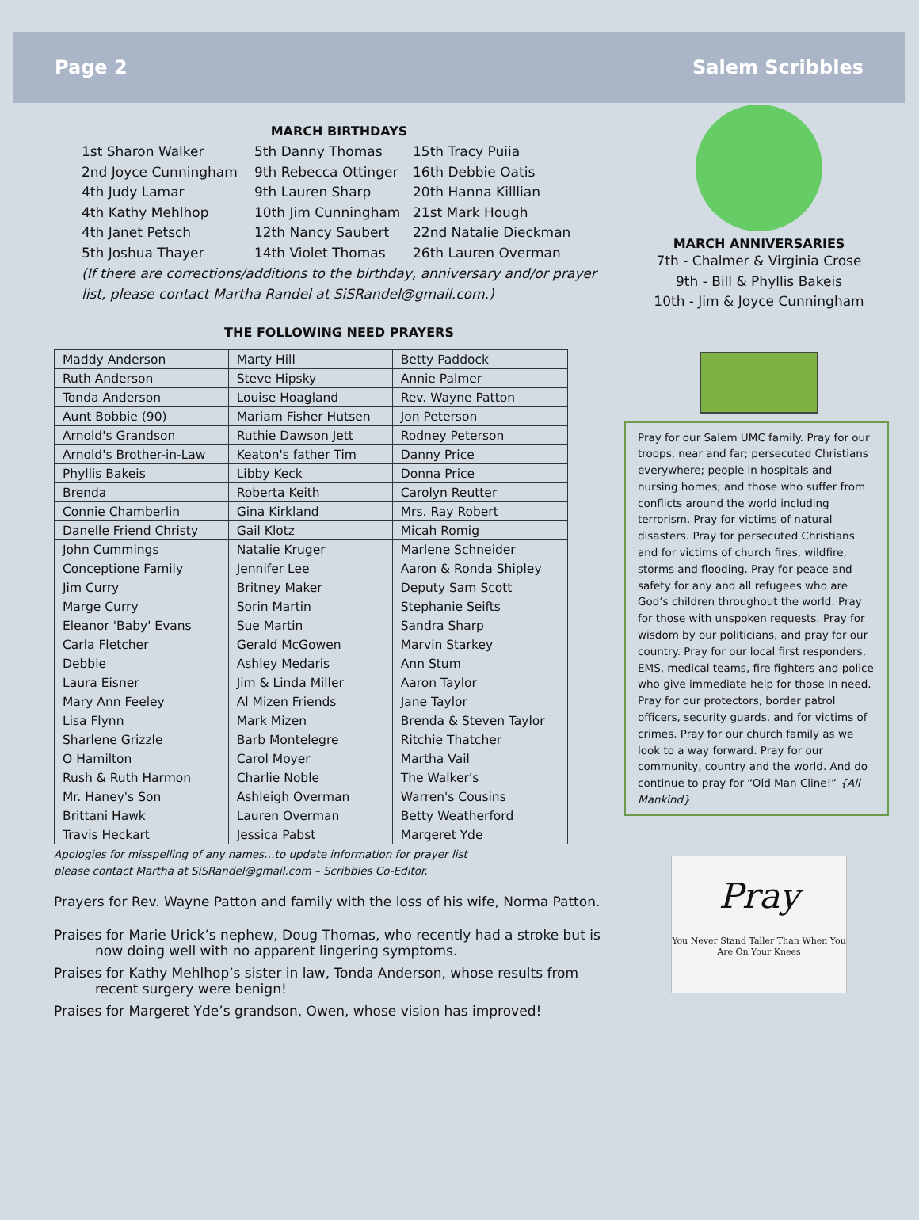Page 2 Salem Scribbles
MARCH BIRTHDAYS
1st Sharon Walker 5th Danny Thomas 15th Tracy Puiia 2nd Joyce Cunningham 9th Rebecca Ottinger 16th Debbie Oatis 4th Judy Lamar 9th Lauren Sharp 20th Hanna Killlian 4th Kathy Mehlhop 10th Jim Cunningham 21st Mark Hough 4th Janet Petsch 12th Nancy Saubert 22nd Natalie Dieckman 5th Joshua Thayer 14th Violet Thomas 26th Lauren Overman
(If there are corrections/additions to the birthday, anniversary and/or prayer list, please contact Martha Randel at SiSRandel@gmail.com.)
THE FOLLOWING NEED PRAYERS
| Maddy Anderson | Marty Hill | Betty Paddock |
| Ruth Anderson | Steve Hipsky | Annie Palmer |
| Tonda Anderson | Louise Hoagland | Rev. Wayne Patton |
| Aunt Bobbie (90) | Mariam Fisher Hutsen | Jon Peterson |
| Arnold's Grandson | Ruthie Dawson Jett | Rodney Peterson |
| Arnold's Brother-in-Law | Keaton's father Tim | Danny Price |
| Phyllis Bakeis | Libby Keck | Donna Price |
| Brenda | Roberta Keith | Carolyn Reutter |
| Connie Chamberlin | Gina Kirkland | Mrs. Ray Robert |
| Danelle Friend Christy | Gail Klotz | Micah Romig |
| John Cummings | Natalie Kruger | Marlene Schneider |
| Conceptione Family | Jennifer Lee | Aaron & Ronda Shipley |
| Jim Curry | Britney Maker | Deputy Sam Scott |
| Marge Curry | Sorin Martin | Stephanie Seifts |
| Eleanor 'Baby' Evans | Sue Martin | Sandra Sharp |
| Carla Fletcher | Gerald McGowen | Marvin Starkey |
| Debbie | Ashley Medaris | Ann Stum |
| Laura Eisner | Jim & Linda Miller | Aaron Taylor |
| Mary Ann Feeley | Al Mizen Friends | Jane Taylor |
| Lisa Flynn | Mark Mizen | Brenda & Steven Taylor |
| Sharlene Grizzle | Barb Montelegre | Ritchie Thatcher |
| O Hamilton | Carol Moyer | Martha Vail |
| Rush & Ruth Harmon | Charlie Noble | The Walker's |
| Mr. Haney's Son | Ashleigh Overman | Warren's Cousins |
| Brittani Hawk | Lauren Overman | Betty Weatherford |
| Travis Heckart | Jessica Pabst | Margeret Yde |
Apologies for misspelling of any names…to update information for prayer list
please contact Martha at SiSRandel@gmail.com – Scribbles Co-Editor.
Prayers for Rev. Wayne Patton and family with the loss of his wife, Norma Patton.
Praises for Marie Urick’s nephew, Doug Thomas, who recently had a stroke but is now doing well with no apparent lingering symptoms.
Praises for Kathy Mehlhop’s sister in law, Tonda Anderson, whose results from recent surgery were benign!
Praises for Margeret Yde’s grandson, Owen, whose vision has improved!
MARCH ANNIVERSARIES
7th - Chalmer & Virginia Crose
9th - Bill & Phyllis Bakeis
10th - Jim & Joyce Cunningham
Pray for our Salem UMC family. Pray for our troops, near and far; persecuted Christians everywhere; people in hospitals and nursing homes; and those who suffer from conflicts around the world including terrorism. Pray for victims of natural disasters. Pray for persecuted Christians and for victims of church fires, wildfire, storms and flooding. Pray for peace and safety for any and all refugees who are God’s children throughout the world. Pray for those with unspoken requests. Pray for wisdom by our politicians, and pray for our country. Pray for our local first responders, EMS, medical teams, fire fighters and police who give immediate help for those in need. Pray for our protectors, border patrol officers, security guards, and for victims of crimes. Pray for our church family as we look to a way forward. Pray for our community, country and the world. And do continue to pray for “Old Man Cline!” {All Mankind}
Pray
You Never Stand Taller Than When You Are On Your Knees